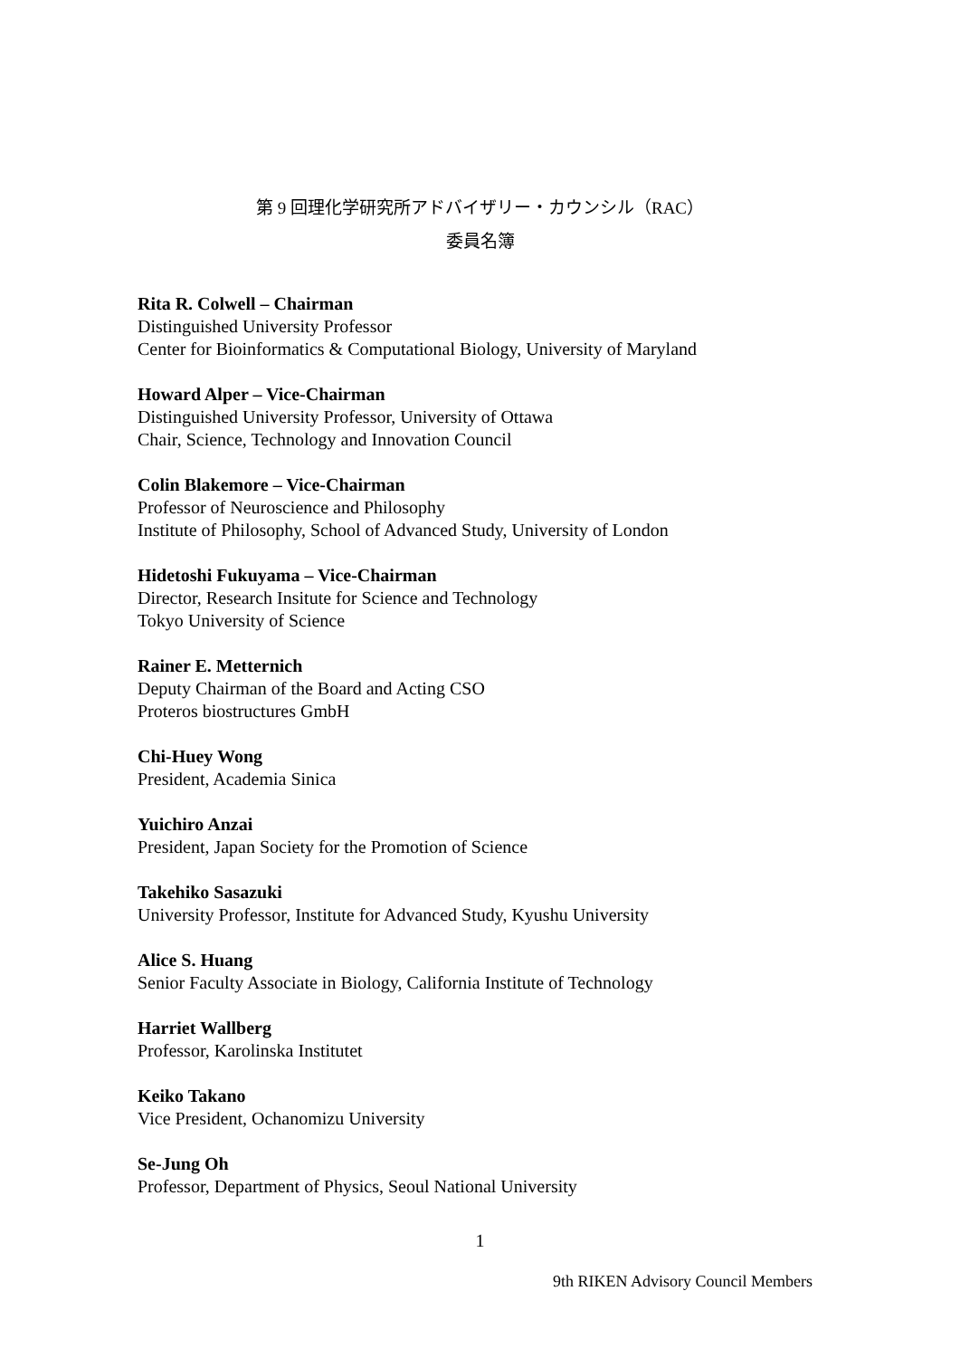第 9 回理化学研究所アドバイザリー・カウンシル（RAC）
委員名簿
Rita R. Colwell – Chairman
Distinguished University Professor
Center for Bioinformatics & Computational Biology, University of Maryland
Howard Alper – Vice-Chairman
Distinguished University Professor, University of Ottawa
Chair, Science, Technology and Innovation Council
Colin Blakemore – Vice-Chairman
Professor of Neuroscience and Philosophy
Institute of Philosophy, School of Advanced Study, University of London
Hidetoshi Fukuyama – Vice-Chairman
Director, Research Insitute for Science and Technology
Tokyo University of Science
Rainer E. Metternich
Deputy Chairman of the Board and Acting CSO
Proteros biostructures GmbH
Chi-Huey Wong
President, Academia Sinica
Yuichiro Anzai
President, Japan Society for the Promotion of Science
Takehiko Sasazuki
University Professor, Institute for Advanced Study, Kyushu University
Alice S. Huang
Senior Faculty Associate in Biology, California Institute of Technology
Harriet Wallberg
Professor, Karolinska Institutet
Keiko Takano
Vice President, Ochanomizu University
Se-Jung Oh
Professor, Department of Physics, Seoul National University
1
9th RIKEN Advisory Council Members